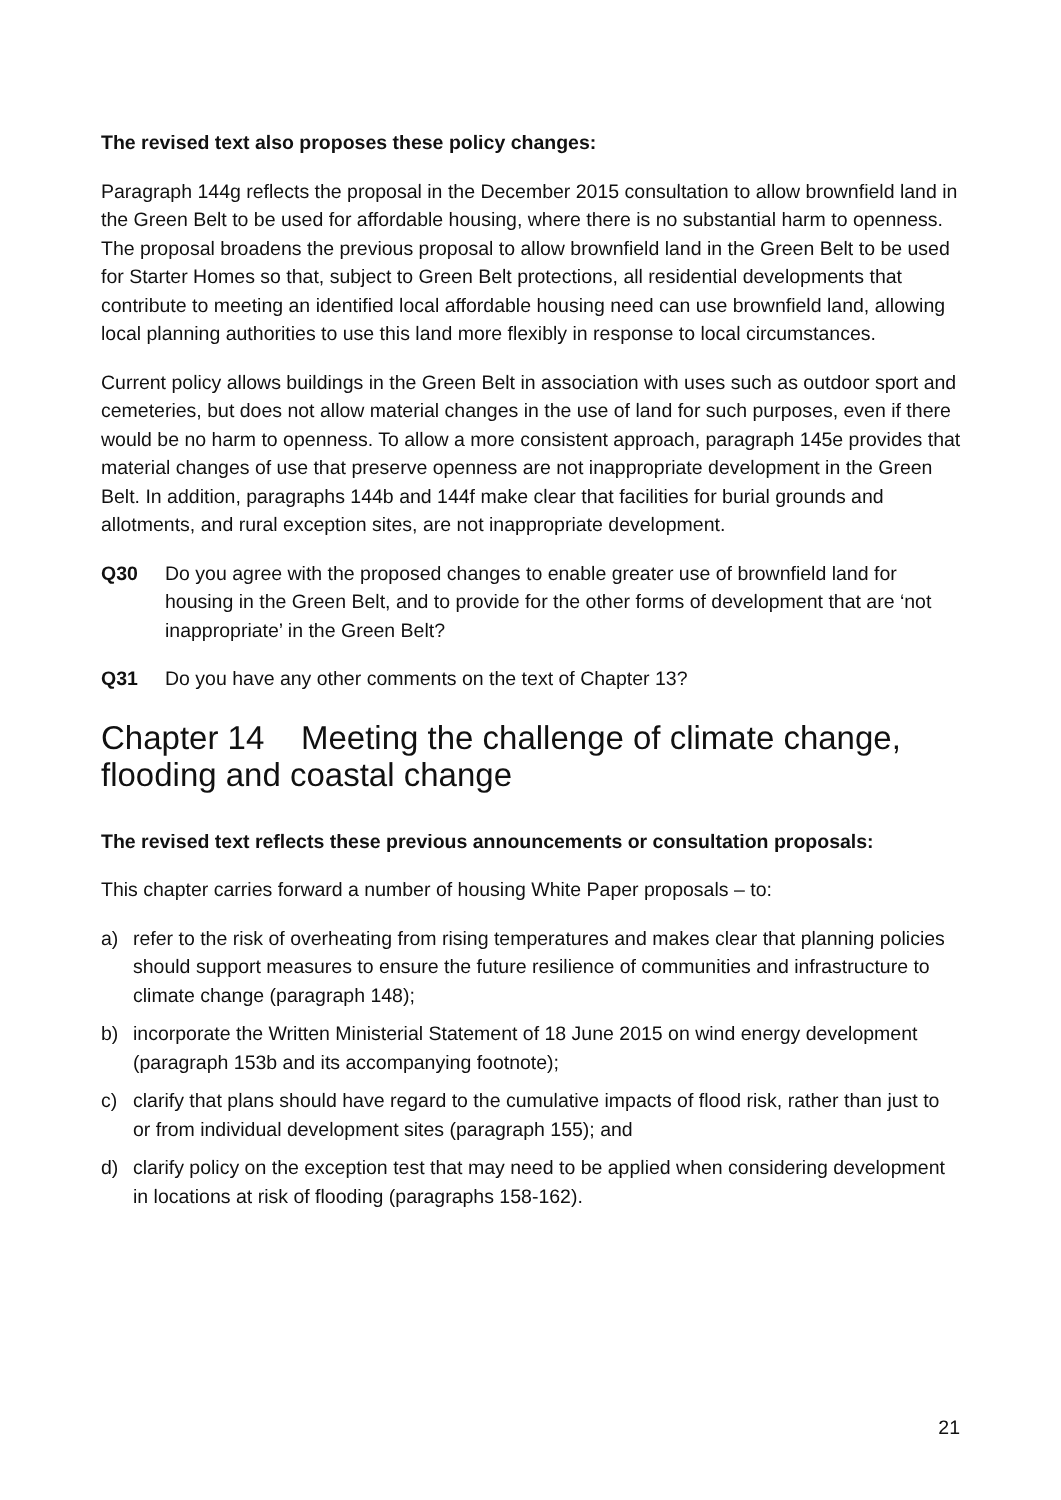The revised text also proposes these policy changes:
Paragraph 144g reflects the proposal in the December 2015 consultation to allow brownfield land in the Green Belt to be used for affordable housing, where there is no substantial harm to openness. The proposal broadens the previous proposal to allow brownfield land in the Green Belt to be used for Starter Homes so that, subject to Green Belt protections, all residential developments that contribute to meeting an identified local affordable housing need can use brownfield land, allowing local planning authorities to use this land more flexibly in response to local circumstances.
Current policy allows buildings in the Green Belt in association with uses such as outdoor sport and cemeteries, but does not allow material changes in the use of land for such purposes, even if there would be no harm to openness. To allow a more consistent approach, paragraph 145e provides that material changes of use that preserve openness are not inappropriate development in the Green Belt. In addition, paragraphs 144b and 144f make clear that facilities for burial grounds and allotments, and rural exception sites, are not inappropriate development.
Q30 Do you agree with the proposed changes to enable greater use of brownfield land for housing in the Green Belt, and to provide for the other forms of development that are ‘not inappropriate’ in the Green Belt?
Q31 Do you have any other comments on the text of Chapter 13?
Chapter 14 Meeting the challenge of climate change, flooding and coastal change
The revised text reflects these previous announcements or consultation proposals:
This chapter carries forward a number of housing White Paper proposals – to:
a) refer to the risk of overheating from rising temperatures and makes clear that planning policies should support measures to ensure the future resilience of communities and infrastructure to climate change (paragraph 148);
b) incorporate the Written Ministerial Statement of 18 June 2015 on wind energy development (paragraph 153b and its accompanying footnote);
c) clarify that plans should have regard to the cumulative impacts of flood risk, rather than just to or from individual development sites (paragraph 155); and
d) clarify policy on the exception test that may need to be applied when considering development in locations at risk of flooding (paragraphs 158-162).
21